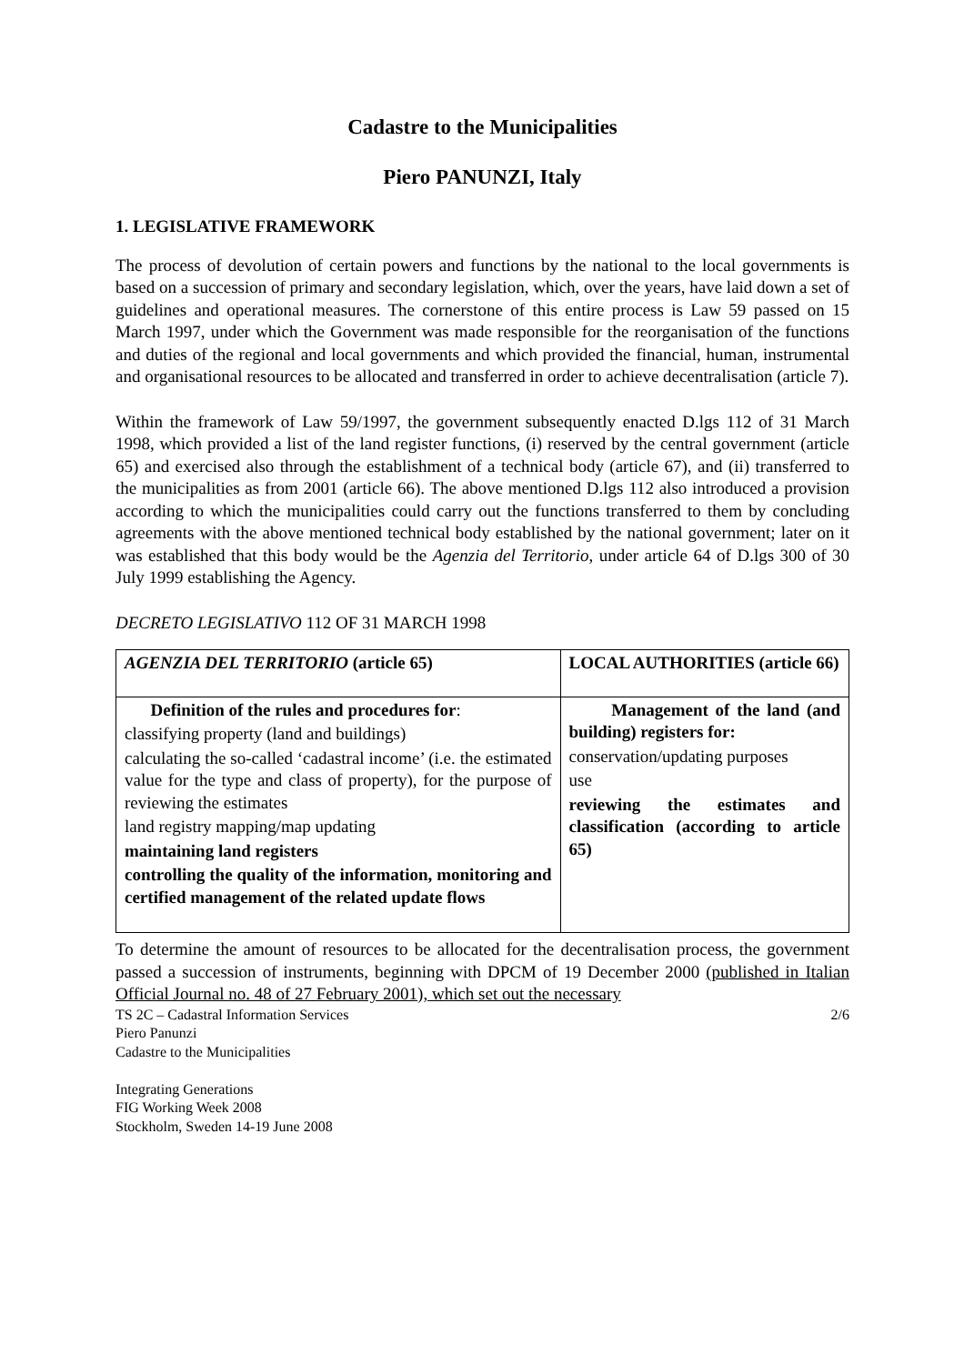Cadastre to the Municipalities
Piero PANUNZI, Italy
1. LEGISLATIVE FRAMEWORK
The process of devolution of certain powers and functions by the national to the local governments is based on a succession of primary and secondary legislation, which, over the years, have laid down a set of guidelines and operational measures. The cornerstone of this entire process is Law 59 passed on 15 March 1997, under which the Government was made responsible for the reorganisation of the functions and duties of the regional and local governments and which provided the financial, human, instrumental and organisational resources to be allocated and transferred in order to achieve decentralisation (article 7).
Within the framework of Law 59/1997, the government subsequently enacted D.lgs 112 of 31 March 1998, which provided a list of the land register functions, (i) reserved by the central government (article 65) and exercised also through the establishment of a technical body (article 67), and (ii) transferred to the municipalities as from 2001 (article 66). The above mentioned D.lgs 112 also introduced a provision according to which the municipalities could carry out the functions transferred to them by concluding agreements with the above mentioned technical body established by the national government; later on it was established that this body would be the Agenzia del Territorio, under article 64 of D.lgs 300 of 30 July 1999 establishing the Agency.
DECRETO LEGISLATIVO 112 OF 31 MARCH 1998
| AGENZIA DEL TERRITORIO (article 65) | LOCAL AUTHORITIES (article 66) |
| --- | --- |
| Definition of the rules and procedures for : classifying property (land and buildings) calculating the so-called ‘cadastral income’ (i.e. the estimated value for the type and class of property), for the purpose of reviewing the estimates land registry mapping/map updating maintaining land registers controlling the quality of the information, monitoring and certified management of the related update flows | Management of the land (and building) registers for: conservation/updating purposes use reviewing the estimates and classification (according to article 65) |
To determine the amount of resources to be allocated for the decentralisation process, the government passed a succession of instruments, beginning with DPCM of 19 December 2000 (published in Italian Official Journal no. 48 of 27 February 2001), which set out the necessary
TS 2C – Cadastral Information Services 2/6
Piero Panunzi
Cadastre to the Municipalities
Integrating Generations
FIG Working Week 2008
Stockholm, Sweden 14-19 June 2008